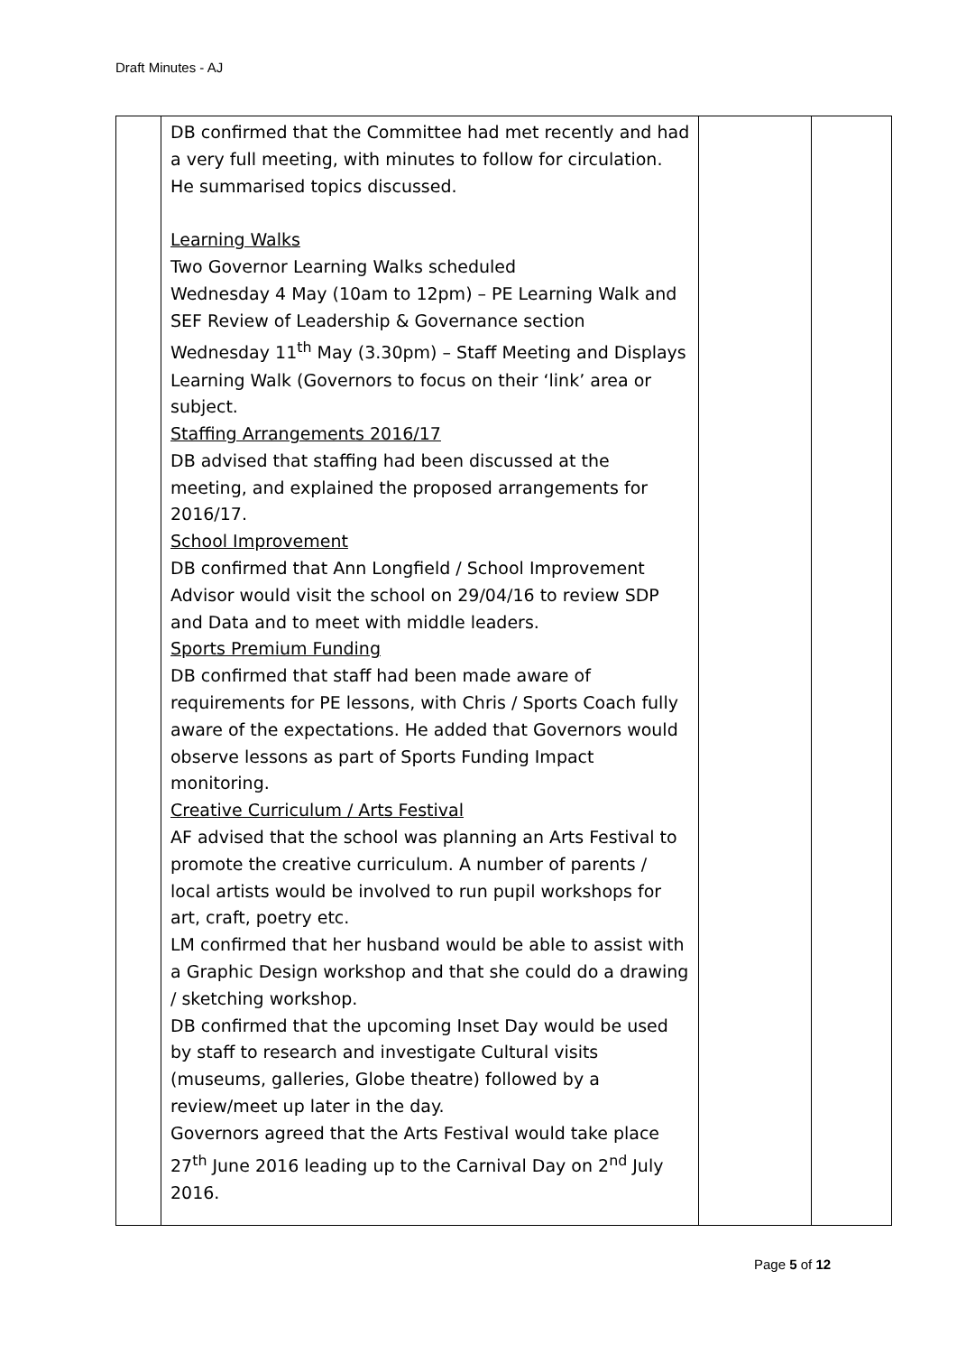Draft Minutes - AJ
| | DB confirmed that the Committee had met recently and had a very full meeting, with minutes to follow for circulation. He summarised topics discussed. Learning Walks Two Governor Learning Walks scheduled Wednesday 4 May (10am to 12pm) – PE Learning Walk and SEF Review of Leadership & Governance section Wednesday 11<sup>th</sup> May (3.30pm) – Staff Meeting and Displays Learning Walk (Governors to focus on their ‘link’ area or subject. Staffing Arrangements 2016/17 DB advised that staffing had been discussed at the meeting, and explained the proposed arrangements for 2016/17. School Improvement DB confirmed that Ann Longfield / School Improvement Advisor would visit the school on 29/04/16 to review SDP and Data and to meet with middle leaders. Sports Premium Funding DB confirmed that staff had been made aware of requirements for PE lessons, with Chris / Sports Coach fully aware of the expectations. He added that Governors would observe lessons as part of Sports Funding Impact monitoring. Creative Curriculum / Arts Festival AF advised that the school was planning an Arts Festival to promote the creative curriculum. A number of parents / local artists would be involved to run pupil workshops for art, craft, poetry etc. LM confirmed that her husband would be able to assist with a Graphic Design workshop and that she could do a drawing / sketching workshop. DB confirmed that the upcoming Inset Day would be used by staff to research and investigate Cultural visits (museums, galleries, Globe theatre) followed by a review/meet up later in the day. Governors agreed that the Arts Festival would take place 27<sup>th</sup> June 2016 leading up to the Carnival Day on 2<sup>nd</sup> July 2016. | | |
Page 5 of 12